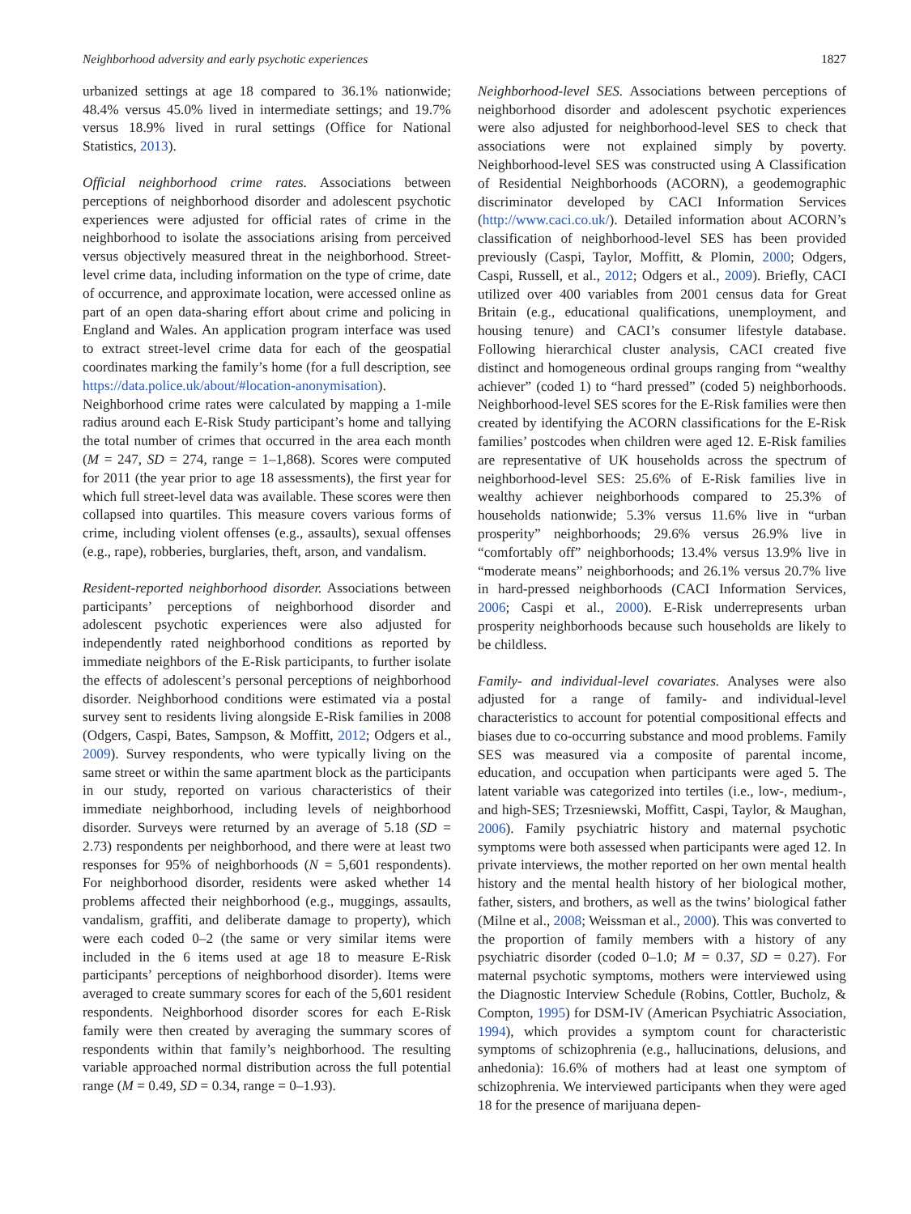Neighborhood adversity and early psychotic experiences 1827
urbanized settings at age 18 compared to 36.1% nationwide; 48.4% versus 45.0% lived in intermediate settings; and 19.7% versus 18.9% lived in rural settings (Office for National Statistics, 2013).
Official neighborhood crime rates. Associations between perceptions of neighborhood disorder and adolescent psychotic experiences were adjusted for official rates of crime in the neighborhood to isolate the associations arising from perceived versus objectively measured threat in the neighborhood. Street-level crime data, including information on the type of crime, date of occurrence, and approximate location, were accessed online as part of an open data-sharing effort about crime and policing in England and Wales. An application program interface was used to extract street-level crime data for each of the geospatial coordinates marking the family’s home (for a full description, see https://data.police.uk/about/#location-anonymisation). Neighborhood crime rates were calculated by mapping a 1-mile radius around each E-Risk Study participant’s home and tallying the total number of crimes that occurred in the area each month (M = 247, SD = 274, range = 1–1,868). Scores were computed for 2011 (the year prior to age 18 assessments), the first year for which full street-level data was available. These scores were then collapsed into quartiles. This measure covers various forms of crime, including violent offenses (e.g., assaults), sexual offenses (e.g., rape), robberies, burglaries, theft, arson, and vandalism.
Resident-reported neighborhood disorder. Associations between participants’ perceptions of neighborhood disorder and adolescent psychotic experiences were also adjusted for independently rated neighborhood conditions as reported by immediate neighbors of the E-Risk participants, to further isolate the effects of adolescent’s personal perceptions of neighborhood disorder. Neighborhood conditions were estimated via a postal survey sent to residents living alongside E-Risk families in 2008 (Odgers, Caspi, Bates, Sampson, & Moffitt, 2012; Odgers et al., 2009). Survey respondents, who were typically living on the same street or within the same apartment block as the participants in our study, reported on various characteristics of their immediate neighborhood, including levels of neighborhood disorder. Surveys were returned by an average of 5.18 (SD = 2.73) respondents per neighborhood, and there were at least two responses for 95% of neighborhoods (N = 5,601 respondents). For neighborhood disorder, residents were asked whether 14 problems affected their neighborhood (e.g., muggings, assaults, vandalism, graffiti, and deliberate damage to property), which were each coded 0–2 (the same or very similar items were included in the 6 items used at age 18 to measure E-Risk participants’ perceptions of neighborhood disorder). Items were averaged to create summary scores for each of the 5,601 resident respondents. Neighborhood disorder scores for each E-Risk family were then created by averaging the summary scores of respondents within that family’s neighborhood. The resulting variable approached normal distribution across the full potential range (M = 0.49, SD = 0.34, range = 0–1.93).
Neighborhood-level SES. Associations between perceptions of neighborhood disorder and adolescent psychotic experiences were also adjusted for neighborhood-level SES to check that associations were not explained simply by poverty. Neighborhood-level SES was constructed using A Classification of Residential Neighborhoods (ACORN), a geodemographic discriminator developed by CACI Information Services (http://www.caci.co.uk/). Detailed information about ACORN’s classification of neighborhood-level SES has been provided previously (Caspi, Taylor, Moffitt, & Plomin, 2000; Odgers, Caspi, Russell, et al., 2012; Odgers et al., 2009). Briefly, CACI utilized over 400 variables from 2001 census data for Great Britain (e.g., educational qualifications, unemployment, and housing tenure) and CACI’s consumer lifestyle database. Following hierarchical cluster analysis, CACI created five distinct and homogeneous ordinal groups ranging from “wealthy achiever” (coded 1) to “hard pressed” (coded 5) neighborhoods. Neighborhood-level SES scores for the E-Risk families were then created by identifying the ACORN classifications for the E-Risk families’ postcodes when children were aged 12. E-Risk families are representative of UK households across the spectrum of neighborhood-level SES: 25.6% of E-Risk families live in wealthy achiever neighborhoods compared to 25.3% of households nationwide; 5.3% versus 11.6% live in “urban prosperity” neighborhoods; 29.6% versus 26.9% live in “comfortably off” neighborhoods; 13.4% versus 13.9% live in “moderate means” neighborhoods; and 26.1% versus 20.7% live in hard-pressed neighborhoods (CACI Information Services, 2006; Caspi et al., 2000). E-Risk underrepresents urban prosperity neighborhoods because such households are likely to be childless.
Family- and individual-level covariates. Analyses were also adjusted for a range of family- and individual-level characteristics to account for potential compositional effects and biases due to co-occurring substance and mood problems. Family SES was measured via a composite of parental income, education, and occupation when participants were aged 5. The latent variable was categorized into tertiles (i.e., low-, medium-, and high-SES; Trzesniewski, Moffitt, Caspi, Taylor, & Maughan, 2006). Family psychiatric history and maternal psychotic symptoms were both assessed when participants were aged 12. In private interviews, the mother reported on her own mental health history and the mental health history of her biological mother, father, sisters, and brothers, as well as the twins’ biological father (Milne et al., 2008; Weissman et al., 2000). This was converted to the proportion of family members with a history of any psychiatric disorder (coded 0–1.0; M = 0.37, SD = 0.27). For maternal psychotic symptoms, mothers were interviewed using the Diagnostic Interview Schedule (Robins, Cottler, Bucholz, & Compton, 1995) for DSM-IV (American Psychiatric Association, 1994), which provides a symptom count for characteristic symptoms of schizophrenia (e.g., hallucinations, delusions, and anhedonia): 16.6% of mothers had at least one symptom of schizophrenia. We interviewed participants when they were aged 18 for the presence of marijuana depen-